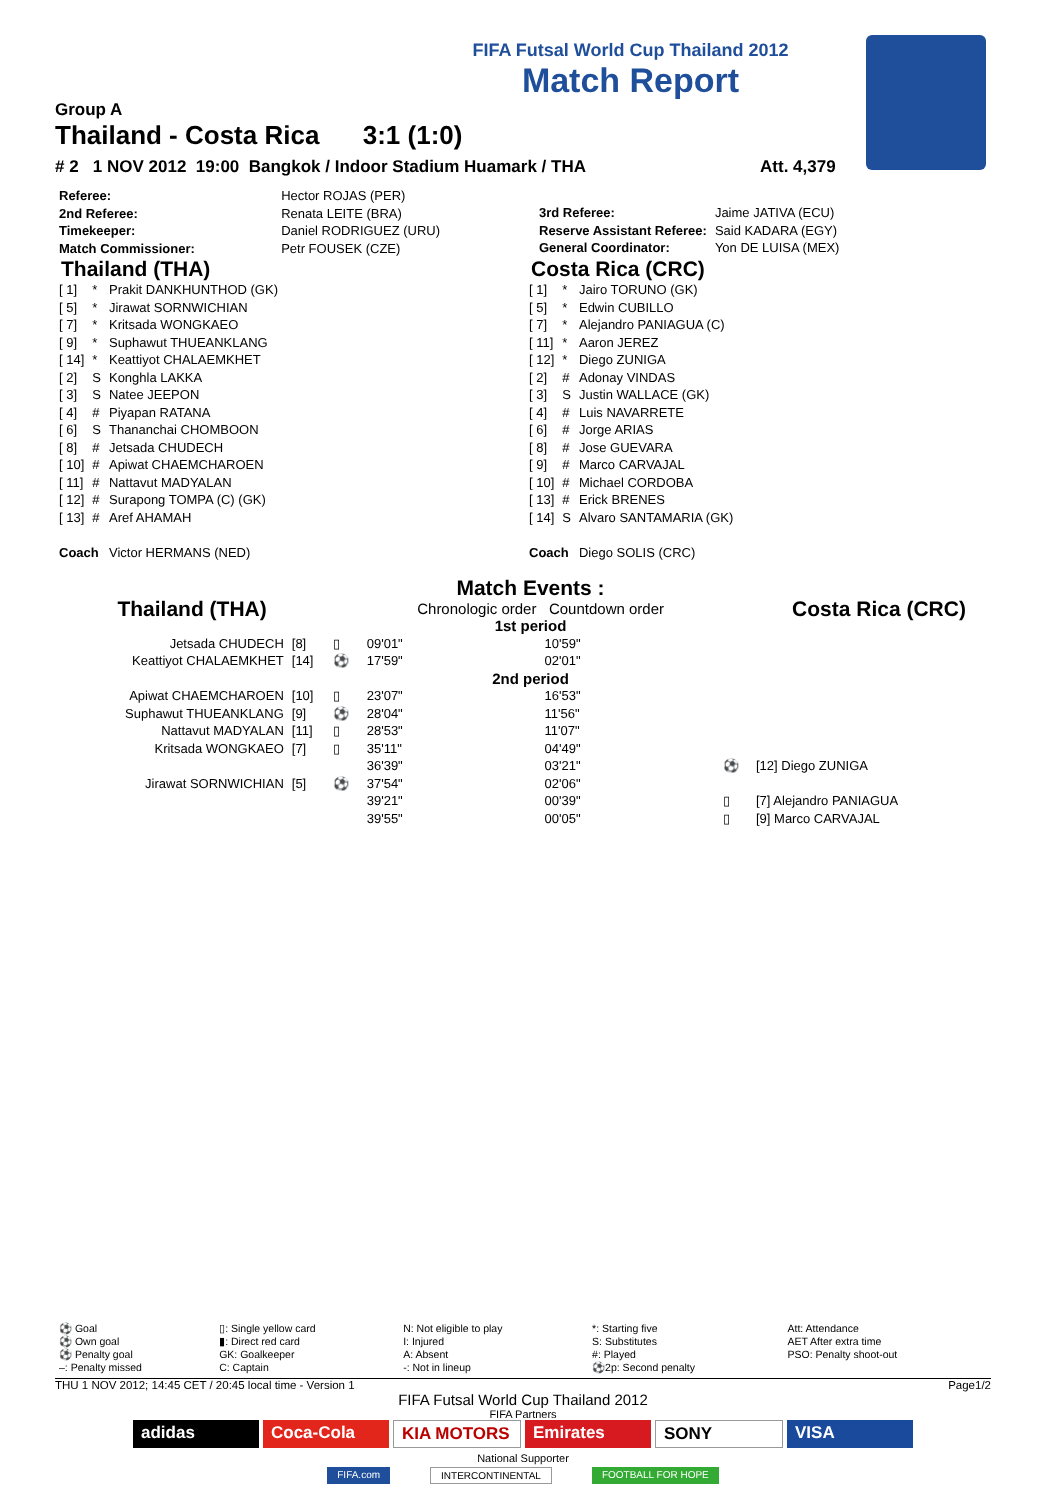FIFA Futsal World Cup Thailand 2012
Match Report
Group A
Thailand - Costa Rica 3:1 (1:0)
# 2 1 NOV 2012 19:00 Bangkok / Indoor Stadium Huamark / THA Att. 4,379
| Referee: | Hector ROJAS (PER) |
| 2nd Referee: | Renata LEITE (BRA) |
| Timekeeper: | Daniel RODRIGUEZ (URU) |
| Match Commissioner: | Petr FOUSEK (CZE) |
| 3rd Referee: | Jaime JATIVA (ECU) |
| Reserve Assistant Referee: | Said KADARA (EGY) |
| General Coordinator: | Yon DE LUISA (MEX) |
Thailand (THA)
| [ 1] | * | Prakit DANKHUNTHOD (GK) |
| [ 5] | * | Jirawat SORNWICHIAN |
| [ 7] | * | Kritsada WONGKAEO |
| [ 9] | * | Suphawut THUEANKLANG |
| [ 14] | * | Keattiyot CHALAEMKHET |
| [ 2] | S | Konghla LAKKA |
| [ 3] | S | Natee JEEPON |
| [ 4] | # | Piyapan RATANA |
| [ 6] | S | Thananchai CHOMBOON |
| [ 8] | # | Jetsada CHUDECH |
| [ 10] | # | Apiwat CHAEMCHAROEN |
| [ 11] | # | Nattavut MADYALAN |
| [ 12] | # | Surapong TOMPA (C) (GK) |
| [ 13] | # | Aref AHAMAH |
| Coach | | Victor HERMANS (NED) |
Costa Rica (CRC)
| [ 1] | * | Jairo TORUNO (GK) |
| [ 5] | * | Edwin CUBILLO |
| [ 7] | * | Alejandro PANIAGUA (C) |
| [ 11] | * | Aaron JEREZ |
| [ 12] | * | Diego ZUNIGA |
| [ 2] | # | Adonay VINDAS |
| [ 3] | S | Justin WALLACE (GK) |
| [ 4] | # | Luis NAVARRETE |
| [ 6] | # | Jorge ARIAS |
| [ 8] | # | Jose GUEVARA |
| [ 9] | # | Marco CARVAJAL |
| [ 10] | # | Michael CORDOBA |
| [ 13] | # | Erick BRENES |
| [ 14] | S | Alvaro SANTAMARIA (GK) |
| Coach | | Diego SOLIS (CRC) |
Match Events :
| Thailand (THA) | | | Chronologic order Countdown order | | | Costa Rica (CRC) |
| 1st period | | | | | | |
| Jetsada CHUDECH | [8] | ▯ | 09'01" | 10'59" | | |
| Keattiyot CHALAEMKHET | [14] | ⚽ | 17'59" | 02'01" | | |
| 2nd period | | | | | | |
| Apiwat CHAEMCHAROEN | [10] | ▯ | 23'07" | 16'53" | | |
| Suphawut THUEANKLANG | [9] | ⚽ | 28'04" | 11'56" | | |
| Nattavut MADYALAN | [11] | ▯ | 28'53" | 11'07" | | |
| Kritsada WONGKAEO | [7] | ▯ | 35'11" | 04'49" | | |
| | | | 36'39" | 03'21" | ⚽ | [12] Diego ZUNIGA |
| Jirawat SORNWICHIAN | [5] | ⚽ | 37'54" | 02'06" | | |
| | | | 39'21" | 00'39" | ▯ | [7] Alejandro PANIAGUA |
| | | | 39'55" | 00'05" | ▯ | [9] Marco CARVAJAL |
| ⚽ Goal ⚽ Own goal ⚽ Penalty goal –: Penalty missed | ▯: Single yellow card ▮: Direct red card GK: Goalkeeper C: Captain | N: Not eligible to play I: Injured A: Absent -: Not in lineup | *: Starting five S: Substitutes #: Played ⚽2p: Second penalty | Att: Attendance AET After extra time PSO: Penalty shoot-out |
THU 1 NOV 2012; 14:45 CET / 20:45 local time - Version 1 Page1/2
FIFA Futsal World Cup Thailand 2012
FIFA Partners
adidas Coca-Cola KIA MOTORS Emirates SONY VISA
National Supporter
FIFA.com INTERCONTINENTAL FOOTBALL FOR HOPE